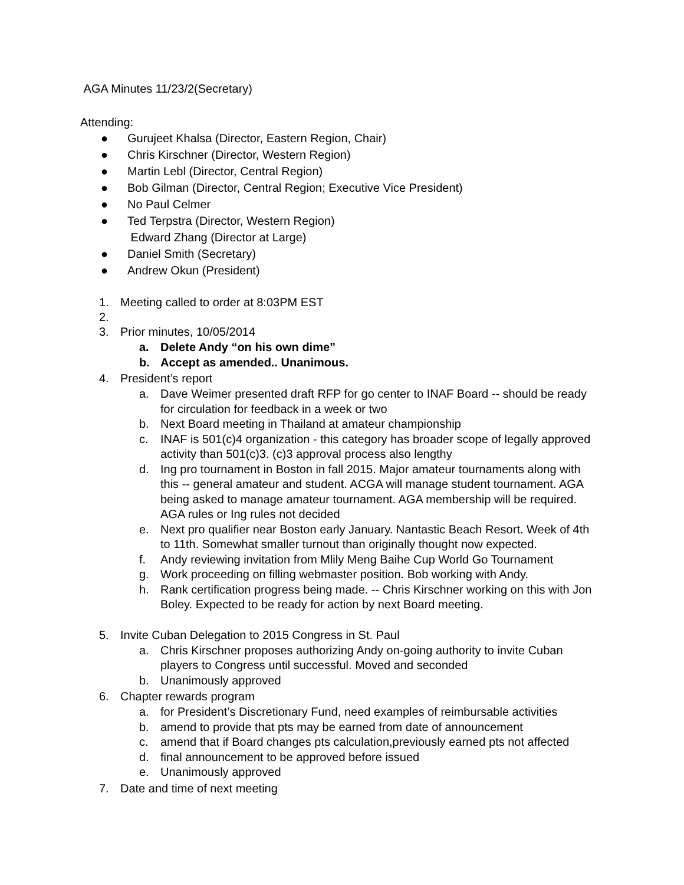AGA Minutes 11/23/2(Secretary)
Attending:
● Gurujeet Khalsa (Director, Eastern Region, Chair)
● Chris Kirschner (Director, Western Region)
● Martin Lebl (Director, Central Region)
● Bob Gilman (Director, Central Region; Executive Vice President)
● No Paul Celmer
● Ted Terpstra (Director, Western Region)
Edward Zhang (Director at Large)
● Daniel Smith (Secretary)
● Andrew Okun (President)
1. Meeting called to order at 8:03PM EST
2.
3. Prior minutes, 10/05/2014
a. Delete Andy “on his own dime”
b. Accept as amended.. Unanimous.
4. President’s report
a. Dave Weimer presented draft RFP for go center to INAF Board -- should be ready for circulation for feedback in a week or two
b. Next Board meeting in Thailand at amateur championship
c. INAF is 501(c)4 organization - this category has broader scope of legally approved activity than 501(c)3. (c)3 approval process also lengthy
d. Ing pro tournament in Boston in fall 2015. Major amateur tournaments along with this -- general amateur and student. ACGA will manage student tournament. AGA being asked to manage amateur tournament. AGA membership will be required. AGA rules or Ing rules not decided
e. Next pro qualifier near Boston early January. Nantastic Beach Resort. Week of 4th to 11th. Somewhat smaller turnout than originally thought now expected.
f. Andy reviewing invitation from Mlily Meng Baihe Cup World Go Tournament
g. Work proceeding on filling webmaster position. Bob working with Andy.
h. Rank certification progress being made. -- Chris Kirschner working on this with Jon Boley. Expected to be ready for action by next Board meeting.
5. Invite Cuban Delegation to 2015 Congress in St. Paul
a. Chris Kirschner proposes authorizing Andy on-going authority to invite Cuban players to Congress until successful. Moved and seconded
b. Unanimously approved
6. Chapter rewards program
a. for President’s Discretionary Fund, need examples of reimbursable activities
b. amend to provide that pts may be earned from date of announcement
c. amend that if Board changes pts calculation,previously earned pts not affected
d. final announcement to be approved before issued
e. Unanimously approved
7. Date and time of next meeting